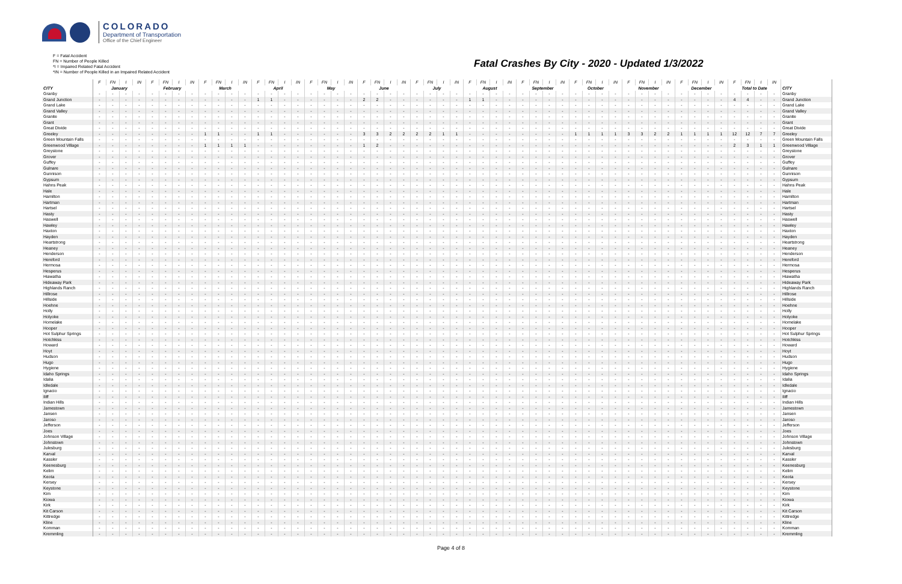COLORADO
Department of Transportation
Office of the Chief Engineer
F = Fatal Accident
FN = Number of People Killed
*I = Impaired Related Fatal Accident
*IN = Number of People Killed in an Impaired Related Accident
Fatal Crashes By City - 2020 - Updated 1/3/2022
| | F | FN | I | IN | F | FN | I | IN | F | FN | I | IN | F | FN | I | IN | F | FN | I | IN | F | FN | I | IN | F | FN | I | IN | F | FN | I | IN | F | FN | I | IN | F | FN | I | IN | F | FN | I | IN | F | FN | I | IN | F | FN | I | IN | |
| --- | --- | --- | --- | --- | --- | --- | --- | --- | --- | --- | --- | --- | --- | --- | --- | --- | --- | --- | --- | --- | --- | --- | --- | --- | --- | --- | --- | --- | --- | --- | --- | --- | --- | --- | --- | --- | --- | --- | --- | --- | --- | --- | --- | --- | --- | --- | --- | --- | --- | --- | --- | --- | --- |
| CITY | January | | | | February | | | | March | | | | April | | | | May | | | | June | | | | July | | | | August | | | | September | | | | October | | | | November | | | | December | | | | Total to Date | | | | CITY |
| Granby | - | - | - | - | - | - | - | - | - | - | - | - | - | - | - | - | - | - | - | - | - | - | - | - | - | - | - | - | - | - | - | - | - | - | - | - | - | - | - | - | - | - | - | - | - | - | - | - | - | - | - | - | Granby |
| Grand Junction | - | - | - | - | - | - | - | - | - | - | - | - | 1 | 1 | - | - | - | - | - | - | 2 | 2 | - | - | - | - | - | - | 1 | 1 | - | - | - | - | - | - | - | - | - | - | - | - | - | - | - | - | - | - | 4 | 4 | - | - | Grand Junction |
| Grand Lake | - | - | - | - | - | - | - | - | - | - | - | - | - | - | - | - | - | - | - | - | - | - | - | - | - | - | - | - | - | - | - | - | - | - | - | - | - | - | - | - | - | - | - | - | - | - | - | - | - | - | - | - | Grand Lake |
| Grand Valley | - | - | - | - | - | - | - | - | - | - | - | - | - | - | - | - | - | - | - | - | - | - | - | - | - | - | - | - | - | - | - | - | - | - | - | - | - | - | - | - | - | - | - | - | - | - | - | - | - | - | - | - | Grand Valley |
| Granite | - | - | - | - | - | - | - | - | - | - | - | - | - | - | - | - | - | - | - | - | - | - | - | - | - | - | - | - | - | - | - | - | - | - | - | - | - | - | - | - | - | - | - | - | - | - | - | - | - | - | - | - | Granite |
| Grant | - | - | - | - | - | - | - | - | - | - | - | - | - | - | - | - | - | - | - | - | - | - | - | - | - | - | - | - | - | - | - | - | - | - | - | - | - | - | - | - | - | - | - | - | - | - | - | - | - | - | - | - | Grant |
| Great Divide | - | - | - | - | - | - | - | - | - | - | - | - | - | - | - | - | - | - | - | - | - | - | - | - | - | - | - | - | - | - | - | - | - | - | - | - | - | - | - | - | - | - | - | - | - | - | - | - | - | - | - | - | Great Divide |
| Greeley | - | - | - | - | - | - | - | - | 1 | 1 | - | - | 1 | 1 | - | - | - | - | - | - | 3 | 3 | 2 | 2 | 2 | 2 | 1 | 1 | - | - | - | - | - | - | - | - | 1 | 1 | 1 | 1 | 3 | 3 | 2 | 2 | 1 | 1 | 1 | 1 | 12 | 12 | 7 | 7 | Greeley |
| Green Mountain Falls | - | - | - | - | - | - | - | - | - | - | - | - | - | - | - | - | - | - | - | - | - | - | - | - | - | - | - | - | - | - | - | - | - | - | - | - | - | - | - | - | - | - | - | - | - | - | - | - | - | - | - | - | Green Mountain Falls |
| Greenwood Village | - | - | - | - | - | - | - | - | 1 | 1 | 1 | 1 | - | - | - | - | - | - | - | - | 1 | 2 | - | - | - | - | - | - | - | - | - | - | - | - | - | - | - | - | - | - | - | - | - | - | - | - | - | - | 2 | 3 | 1 | 1 | Greenwood Village |
| Greystone | - | - | - | - | - | - | - | - | - | - | - | - | - | - | - | - | - | - | - | - | - | - | - | - | - | - | - | - | - | - | - | - | - | - | - | - | - | - | - | - | - | - | - | - | - | - | - | - | - | - | - | - | Greystone |
| Grover | - | - | - | - | - | - | - | - | - | - | - | - | - | - | - | - | - | - | - | - | - | - | - | - | - | - | - | - | - | - | - | - | - | - | - | - | - | - | - | - | - | - | - | - | - | - | - | - | - | - | - | - | Grover |
| Guffey | - | - | - | - | - | - | - | - | - | - | - | - | - | - | - | - | - | - | - | - | - | - | - | - | - | - | - | - | - | - | - | - | - | - | - | - | - | - | - | - | - | - | - | - | - | - | - | - | - | - | - | - | Guffey |
| Gulnare | - | - | - | - | - | - | - | - | - | - | - | - | - | - | - | - | - | - | - | - | - | - | - | - | - | - | - | - | - | - | - | - | - | - | - | - | - | - | - | - | - | - | - | - | - | - | - | - | - | - | - | - | Gulnare |
| Gunnison | - | - | - | - | - | - | - | - | - | - | - | - | - | - | - | - | - | - | - | - | - | - | - | - | - | - | - | - | - | - | - | - | - | - | - | - | - | - | - | - | - | - | - | - | - | - | - | - | - | - | - | - | Gunnison |
| Gypsum | - | - | - | - | - | - | - | - | - | - | - | - | - | - | - | - | - | - | - | - | - | - | - | - | - | - | - | - | - | - | - | - | - | - | - | - | - | - | - | - | - | - | - | - | - | - | - | - | - | - | - | - | Gypsum |
| Hahns Peak | - | - | - | - | - | - | - | - | - | - | - | - | - | - | - | - | - | - | - | - | - | - | - | - | - | - | - | - | - | - | - | - | - | - | - | - | - | - | - | - | - | - | - | - | - | - | - | - | - | - | - | - | Hahns Peak |
| Hale | - | - | - | - | - | - | - | - | - | - | - | - | - | - | - | - | - | - | - | - | - | - | - | - | - | - | - | - | - | - | - | - | - | - | - | - | - | - | - | - | - | - | - | - | - | - | - | - | - | - | - | - | Hale |
| Hamilton | - | - | - | - | - | - | - | - | - | - | - | - | - | - | - | - | - | - | - | - | - | - | - | - | - | - | - | - | - | - | - | - | - | - | - | - | - | - | - | - | - | - | - | - | - | - | - | - | - | - | - | - | Hamilton |
| Hartman | - | - | - | - | - | - | - | - | - | - | - | - | - | - | - | - | - | - | - | - | - | - | - | - | - | - | - | - | - | - | - | - | - | - | - | - | - | - | - | - | - | - | - | - | - | - | - | - | - | - | - | - | Hartman |
| Hartsel | - | - | - | - | - | - | - | - | - | - | - | - | - | - | - | - | - | - | - | - | - | - | - | - | - | - | - | - | - | - | - | - | - | - | - | - | - | - | - | - | - | - | - | - | - | - | - | - | - | - | - | - | Hartsel |
| Hasty | - | - | - | - | - | - | - | - | - | - | - | - | - | - | - | - | - | - | - | - | - | - | - | - | - | - | - | - | - | - | - | - | - | - | - | - | - | - | - | - | - | - | - | - | - | - | - | - | - | - | - | - | Hasty |
| Haswell | - | - | - | - | - | - | - | - | - | - | - | - | - | - | - | - | - | - | - | - | - | - | - | - | - | - | - | - | - | - | - | - | - | - | - | - | - | - | - | - | - | - | - | - | - | - | - | - | - | - | - | - | Haswell |
| Hawley | - | - | - | - | - | - | - | - | - | - | - | - | - | - | - | - | - | - | - | - | - | - | - | - | - | - | - | - | - | - | - | - | - | - | - | - | - | - | - | - | - | - | - | - | - | - | - | - | - | - | - | - | Hawley |
| Haxton | - | - | - | - | - | - | - | - | - | - | - | - | - | - | - | - | - | - | - | - | - | - | - | - | - | - | - | - | - | - | - | - | - | - | - | - | - | - | - | - | - | - | - | - | - | - | - | - | - | - | - | - | Haxton |
| Hayden | - | - | - | - | - | - | - | - | - | - | - | - | - | - | - | - | - | - | - | - | - | - | - | - | - | - | - | - | - | - | - | - | - | - | - | - | - | - | - | - | - | - | - | - | - | - | - | - | - | - | - | - | Hayden |
| Heartstrong | - | - | - | - | - | - | - | - | - | - | - | - | - | - | - | - | - | - | - | - | - | - | - | - | - | - | - | - | - | - | - | - | - | - | - | - | - | - | - | - | - | - | - | - | - | - | - | - | - | - | - | - | Heartstrong |
| Heaney | - | - | - | - | - | - | - | - | - | - | - | - | - | - | - | - | - | - | - | - | - | - | - | - | - | - | - | - | - | - | - | - | - | - | - | - | - | - | - | - | - | - | - | - | - | - | - | - | - | - | - | - | Heaney |
| Henderson | - | - | - | - | - | - | - | - | - | - | - | - | - | - | - | - | - | - | - | - | - | - | - | - | - | - | - | - | - | - | - | - | - | - | - | - | - | - | - | - | - | - | - | - | - | - | - | - | - | - | - | - | Henderson |
| Hereford | - | - | - | - | - | - | - | - | - | - | - | - | - | - | - | - | - | - | - | - | - | - | - | - | - | - | - | - | - | - | - | - | - | - | - | - | - | - | - | - | - | - | - | - | - | - | - | - | - | - | - | - | Hereford |
| Hermosa | - | - | - | - | - | - | - | - | - | - | - | - | - | - | - | - | - | - | - | - | - | - | - | - | - | - | - | - | - | - | - | - | - | - | - | - | - | - | - | - | - | - | - | - | - | - | - | - | - | - | - | - | Hermosa |
| Hesperus | - | - | - | - | - | - | - | - | - | - | - | - | - | - | - | - | - | - | - | - | - | - | - | - | - | - | - | - | - | - | - | - | - | - | - | - | - | - | - | - | - | - | - | - | - | - | - | - | - | - | - | - | Hesperus |
| Hiawatha | - | - | - | - | - | - | - | - | - | - | - | - | - | - | - | - | - | - | - | - | - | - | - | - | - | - | - | - | - | - | - | - | - | - | - | - | - | - | - | - | - | - | - | - | - | - | - | - | - | - | - | - | Hiawatha |
| Hideaway Park | - | - | - | - | - | - | - | - | - | - | - | - | - | - | - | - | - | - | - | - | - | - | - | - | - | - | - | - | - | - | - | - | - | - | - | - | - | - | - | - | - | - | - | - | - | - | - | - | - | - | - | - | Hideaway Park |
| Highlands Ranch | - | - | - | - | - | - | - | - | - | - | - | - | - | - | - | - | - | - | - | - | - | - | - | - | - | - | - | - | - | - | - | - | - | - | - | - | - | - | - | - | - | - | - | - | - | - | - | - | - | - | - | - | Highlands Ranch |
| Hillrose | - | - | - | - | - | - | - | - | - | - | - | - | - | - | - | - | - | - | - | - | - | - | - | - | - | - | - | - | - | - | - | - | - | - | - | - | - | - | - | - | - | - | - | - | - | - | - | - | - | - | - | - | Hillrose |
| Hillside | - | - | - | - | - | - | - | - | - | - | - | - | - | - | - | - | - | - | - | - | - | - | - | - | - | - | - | - | - | - | - | - | - | - | - | - | - | - | - | - | - | - | - | - | - | - | - | - | - | - | - | - | Hillside |
| Hoehne | - | - | - | - | - | - | - | - | - | - | - | - | - | - | - | - | - | - | - | - | - | - | - | - | - | - | - | - | - | - | - | - | - | - | - | - | - | - | - | - | - | - | - | - | - | - | - | - | - | - | - | - | Hoehne |
| Holly | - | - | - | - | - | - | - | - | - | - | - | - | - | - | - | - | - | - | - | - | - | - | - | - | - | - | - | - | - | - | - | - | - | - | - | - | - | - | - | - | - | - | - | - | - | - | - | - | - | - | - | - | Holly |
| Holyoke | - | - | - | - | - | - | - | - | - | - | - | - | - | - | - | - | - | - | - | - | - | - | - | - | - | - | - | - | - | - | - | - | - | - | - | - | - | - | - | - | - | - | - | - | - | - | - | - | - | - | - | - | Holyoke |
| Homelake | - | - | - | - | - | - | - | - | - | - | - | - | - | - | - | - | - | - | - | - | - | - | - | - | - | - | - | - | - | - | - | - | - | - | - | - | - | - | - | - | - | - | - | - | - | - | - | - | - | - | - | - | Homelake |
| Hooper | - | - | - | - | - | - | - | - | - | - | - | - | - | - | - | - | - | - | - | - | - | - | - | - | - | - | - | - | - | - | - | - | - | - | - | - | - | - | - | - | - | - | - | - | - | - | - | - | - | - | - | - | Hooper |
| Hot Sulphur Springs | - | - | - | - | - | - | - | - | - | - | - | - | - | - | - | - | - | - | - | - | - | - | - | - | - | - | - | - | - | - | - | - | - | - | - | - | - | - | - | - | - | - | - | - | - | - | - | - | - | - | - | - | Hot Sulphur Springs |
| Hotchkiss | - | - | - | - | - | - | - | - | - | - | - | - | - | - | - | - | - | - | - | - | - | - | - | - | - | - | - | - | - | - | - | - | - | - | - | - | - | - | - | - | - | - | - | - | - | - | - | - | - | - | - | - | Hotchkiss |
| Howard | - | - | - | - | - | - | - | - | - | - | - | - | - | - | - | - | - | - | - | - | - | - | - | - | - | - | - | - | - | - | - | - | - | - | - | - | - | - | - | - | - | - | - | - | - | - | - | - | - | - | - | - | Howard |
| Hoyt | - | - | - | - | - | - | - | - | - | - | - | - | - | - | - | - | - | - | - | - | - | - | - | - | - | - | - | - | - | - | - | - | - | - | - | - | - | - | - | - | - | - | - | - | - | - | - | - | - | - | - | - | Hoyt |
| Hudson | - | - | - | - | - | - | - | - | - | - | - | - | - | - | - | - | - | - | - | - | - | - | - | - | - | - | - | - | - | - | - | - | - | - | - | - | - | - | - | - | - | - | - | - | - | - | - | - | - | - | - | - | Hudson |
| Hugo | - | - | - | - | - | - | - | - | - | - | - | - | - | - | - | - | - | - | - | - | - | - | - | - | - | - | - | - | - | - | - | - | - | - | - | - | - | - | - | - | - | - | - | - | - | - | - | - | - | - | - | - | Hugo |
| Hygiene | - | - | - | - | - | - | - | - | - | - | - | - | - | - | - | - | - | - | - | - | - | - | - | - | - | - | - | - | - | - | - | - | - | - | - | - | - | - | - | - | - | - | - | - | - | - | - | - | - | - | - | - | Hygiene |
| Idaho Springs | - | - | - | - | - | - | - | - | - | - | - | - | - | - | - | - | - | - | - | - | - | - | - | - | - | - | - | - | - | - | - | - | - | - | - | - | - | - | - | - | - | - | - | - | - | - | - | - | - | - | - | - | Idaho Springs |
| Idalia | - | - | - | - | - | - | - | - | - | - | - | - | - | - | - | - | - | - | - | - | - | - | - | - | - | - | - | - | - | - | - | - | - | - | - | - | - | - | - | - | - | - | - | - | - | - | - | - | - | - | - | - | Idalia |
| Idledale | - | - | - | - | - | - | - | - | - | - | - | - | - | - | - | - | - | - | - | - | - | - | - | - | - | - | - | - | - | - | - | - | - | - | - | - | - | - | - | - | - | - | - | - | - | - | - | - | - | - | - | - | Idledale |
| Ignacio | - | - | - | - | - | - | - | - | - | - | - | - | - | - | - | - | - | - | - | - | - | - | - | - | - | - | - | - | - | - | - | - | - | - | - | - | - | - | - | - | - | - | - | - | - | - | - | - | - | - | - | - | Ignacio |
| Iliff | - | - | - | - | - | - | - | - | - | - | - | - | - | - | - | - | - | - | - | - | - | - | - | - | - | - | - | - | - | - | - | - | - | - | - | - | - | - | - | - | - | - | - | - | - | - | - | - | - | - | - | - | Iliff |
| Indian Hills | - | - | - | - | - | - | - | - | - | - | - | - | - | - | - | - | - | - | - | - | - | - | - | - | - | - | - | - | - | - | - | - | - | - | - | - | - | - | - | - | - | - | - | - | - | - | - | - | - | - | - | - | Indian Hills |
| Jamestown | - | - | - | - | - | - | - | - | - | - | - | - | - | - | - | - | - | - | - | - | - | - | - | - | - | - | - | - | - | - | - | - | - | - | - | - | - | - | - | - | - | - | - | - | - | - | - | - | - | - | - | - | Jamestown |
| Jansen | - | - | - | - | - | - | - | - | - | - | - | - | - | - | - | - | - | - | - | - | - | - | - | - | - | - | - | - | - | - | - | - | - | - | - | - | - | - | - | - | - | - | - | - | - | - | - | - | - | - | - | - | Jansen |
| Jaroso | - | - | - | - | - | - | - | - | - | - | - | - | - | - | - | - | - | - | - | - | - | - | - | - | - | - | - | - | - | - | - | - | - | - | - | - | - | - | - | - | - | - | - | - | - | - | - | - | - | - | - | - | Jaroso |
| Jefferson | - | - | - | - | - | - | - | - | - | - | - | - | - | - | - | - | - | - | - | - | - | - | - | - | - | - | - | - | - | - | - | - | - | - | - | - | - | - | - | - | - | - | - | - | - | - | - | - | - | - | - | - | Jefferson |
| Joes | - | - | - | - | - | - | - | - | - | - | - | - | - | - | - | - | - | - | - | - | - | - | - | - | - | - | - | - | - | - | - | - | - | - | - | - | - | - | - | - | - | - | - | - | - | - | - | - | - | - | - | - | Joes |
| Johnson Village | - | - | - | - | - | - | - | - | - | - | - | - | - | - | - | - | - | - | - | - | - | - | - | - | - | - | - | - | - | - | - | - | - | - | - | - | - | - | - | - | - | - | - | - | - | - | - | - | - | - | - | - | Johnson Village |
| Johnstown | - | - | - | - | - | - | - | - | - | - | - | - | - | - | - | - | - | - | - | - | - | - | - | - | - | - | - | - | - | - | - | - | - | - | - | - | - | - | - | - | - | - | - | - | - | - | - | - | - | - | - | - | Johnstown |
| Julesburg | - | - | - | - | - | - | - | - | - | - | - | - | - | - | - | - | - | - | - | - | - | - | - | - | - | - | - | - | - | - | - | - | - | - | - | - | - | - | - | - | - | - | - | - | - | - | - | - | - | - | - | - | Julesburg |
| Karval | - | - | - | - | - | - | - | - | - | - | - | - | - | - | - | - | - | - | - | - | - | - | - | - | - | - | - | - | - | - | - | - | - | - | - | - | - | - | - | - | - | - | - | - | - | - | - | - | - | - | - | - | Karval |
| Kassler | - | - | - | - | - | - | - | - | - | - | - | - | - | - | - | - | - | - | - | - | - | - | - | - | - | - | - | - | - | - | - | - | - | - | - | - | - | - | - | - | - | - | - | - | - | - | - | - | - | - | - | - | Kassler |
| Keenesburg | - | - | - | - | - | - | - | - | - | - | - | - | - | - | - | - | - | - | - | - | - | - | - | - | - | - | - | - | - | - | - | - | - | - | - | - | - | - | - | - | - | - | - | - | - | - | - | - | - | - | - | - | Keenesburg |
| Kelim | - | - | - | - | - | - | - | - | - | - | - | - | - | - | - | - | - | - | - | - | - | - | - | - | - | - | - | - | - | - | - | - | - | - | - | - | - | - | - | - | - | - | - | - | - | - | - | - | - | - | - | - | Kelim |
| Keota | - | - | - | - | - | - | - | - | - | - | - | - | - | - | - | - | - | - | - | - | - | - | - | - | - | - | - | - | - | - | - | - | - | - | - | - | - | - | - | - | - | - | - | - | - | - | - | - | - | - | - | - | Keota |
| Kersey | - | - | - | - | - | - | - | - | - | - | - | - | - | - | - | - | - | - | - | - | - | - | - | - | - | - | - | - | - | - | - | - | - | - | - | - | - | - | - | - | - | - | - | - | - | - | - | - | - | - | - | - | Kersey |
| Keystone | - | - | - | - | - | - | - | - | - | - | - | - | - | - | - | - | - | - | - | - | - | - | - | - | - | - | - | - | - | - | - | - | - | - | - | - | - | - | - | - | - | - | - | - | - | - | - | - | - | - | - | - | Keystone |
| Kim | - | - | - | - | - | - | - | - | - | - | - | - | - | - | - | - | - | - | - | - | - | - | - | - | - | - | - | - | - | - | - | - | - | - | - | - | - | - | - | - | - | - | - | - | - | - | - | - | - | - | - | - | Kim |
| Kiowa | - | - | - | - | - | - | - | - | - | - | - | - | - | - | - | - | - | - | - | - | - | - | - | - | - | - | - | - | - | - | - | - | - | - | - | - | - | - | - | - | - | - | - | - | - | - | - | - | - | - | - | - | Kiowa |
| Kirk | - | - | - | - | - | - | - | - | - | - | - | - | - | - | - | - | - | - | - | - | - | - | - | - | - | - | - | - | - | - | - | - | - | - | - | - | - | - | - | - | - | - | - | - | - | - | - | - | - | - | - | - | Kirk |
| Kit Carson | - | - | - | - | - | - | - | - | - | - | - | - | - | - | - | - | - | - | - | - | - | - | - | - | - | - | - | - | - | - | - | - | - | - | - | - | - | - | - | - | - | - | - | - | - | - | - | - | - | - | - | - | Kit Carson |
| Kittredge | - | - | - | - | - | - | - | - | - | - | - | - | - | - | - | - | - | - | - | - | - | - | - | - | - | - | - | - | - | - | - | - | - | - | - | - | - | - | - | - | - | - | - | - | - | - | - | - | - | - | - | - | Kittredge |
| Kline | - | - | - | - | - | - | - | - | - | - | - | - | - | - | - | - | - | - | - | - | - | - | - | - | - | - | - | - | - | - | - | - | - | - | - | - | - | - | - | - | - | - | - | - | - | - | - | - | - | - | - | - | Kline |
| Komman | - | - | - | - | - | - | - | - | - | - | - | - | - | - | - | - | - | - | - | - | - | - | - | - | - | - | - | - | - | - | - | - | - | - | - | - | - | - | - | - | - | - | - | - | - | - | - | - | - | - | - | - | Komman |
| Kremmling | - | - | - | - | - | - | - | - | - | - | - | - | - | - | - | - | - | - | - | - | - | - | - | - | - | - | - | - | - | - | - | - | - | - | - | - | - | - | - | - | - | - | - | - | - | - | - | - | - | - | - | - | Kremmling |
Page 4 of 8